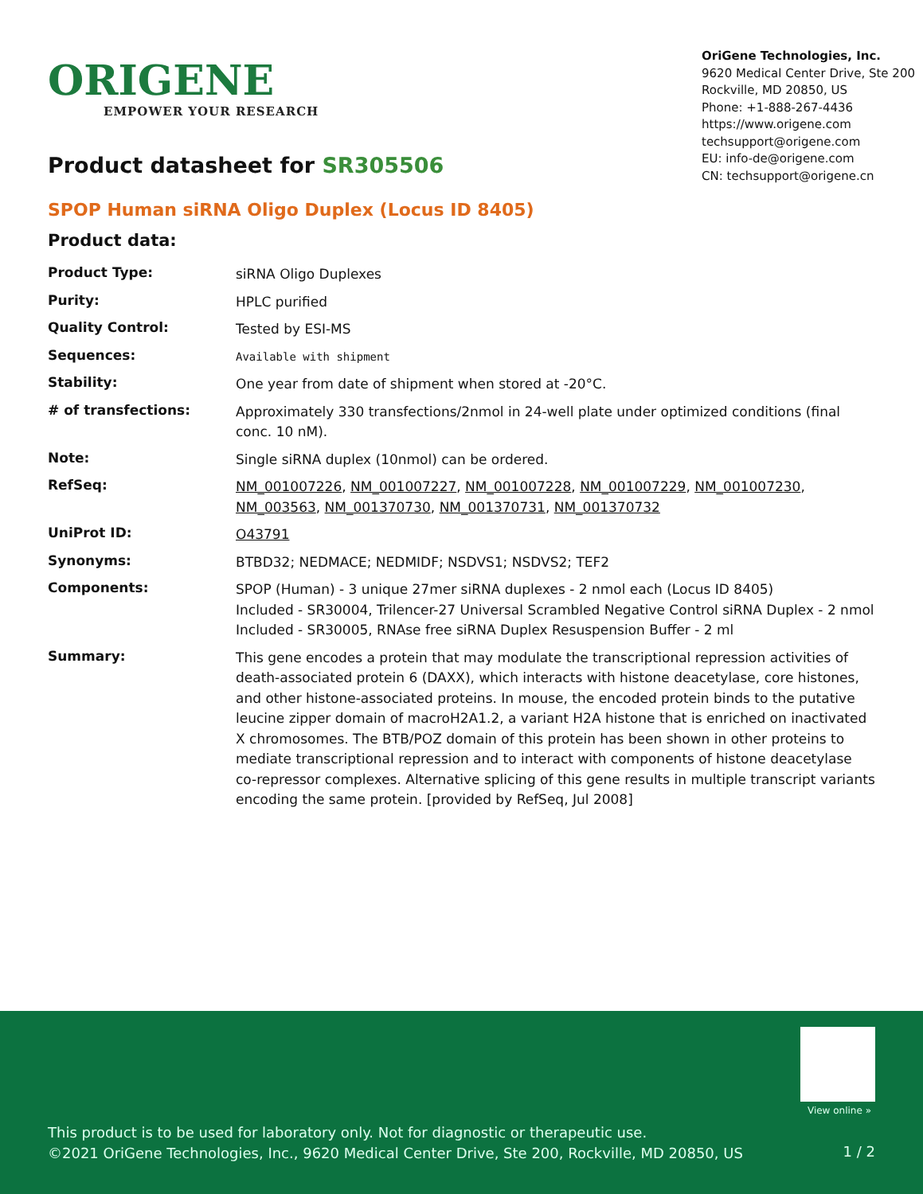ORIGENE
EMPOWER YOUR RESEARCH
OriGene Technologies, Inc.
9620 Medical Center Drive, Ste 200
Rockville, MD 20850, US
Phone: +1-888-267-4436
https://www.origene.com
techsupport@origene.com
EU: info-de@origene.com
CN: techsupport@origene.cn
Product datasheet for SR305506
SPOP Human siRNA Oligo Duplex (Locus ID 8405)
Product data:
| Product Type: | siRNA Oligo Duplexes |
| Purity: | HPLC purified |
| Quality Control: | Tested by ESI-MS |
| Sequences: | Available with shipment |
| Stability: | One year from date of shipment when stored at -20°C. |
| # of transfections: | Approximately 330 transfections/2nmol in 24-well plate under optimized conditions (final conc. 10 nM). |
| Note: | Single siRNA duplex (10nmol) can be ordered. |
| RefSeq: | NM_001007226 , NM_001007227 , NM_001007228 , NM_001007229 , NM_001007230 , NM_003563 , NM_001370730 , NM_001370731 , NM_001370732 |
| UniProt ID: | O43791 |
| Synonyms: | BTBD32; NEDMACE; NEDMIDF; NSDVS1; NSDVS2; TEF2 |
| Components: | SPOP (Human) - 3 unique 27mer siRNA duplexes - 2 nmol each (Locus ID 8405) Included - SR30004, Trilencer-27 Universal Scrambled Negative Control siRNA Duplex - 2 nmol Included - SR30005, RNAse free siRNA Duplex Resuspension Buffer - 2 ml |
| Summary: | This gene encodes a protein that may modulate the transcriptional repression activities of death-associated protein 6 (DAXX), which interacts with histone deacetylase, core histones, and other histone-associated proteins. In mouse, the encoded protein binds to the putative leucine zipper domain of macroH2A1.2, a variant H2A histone that is enriched on inactivated X chromosomes. The BTB/POZ domain of this protein has been shown in other proteins to mediate transcriptional repression and to interact with components of histone deacetylase co-repressor complexes. Alternative splicing of this gene results in multiple transcript variants encoding the same protein. [provided by RefSeq, Jul 2008] |
View online »
This product is to be used for laboratory only. Not for diagnostic or therapeutic use.
©2021 OriGene Technologies, Inc., 9620 Medical Center Drive, Ste 200, Rockville, MD 20850, US
1 / 2